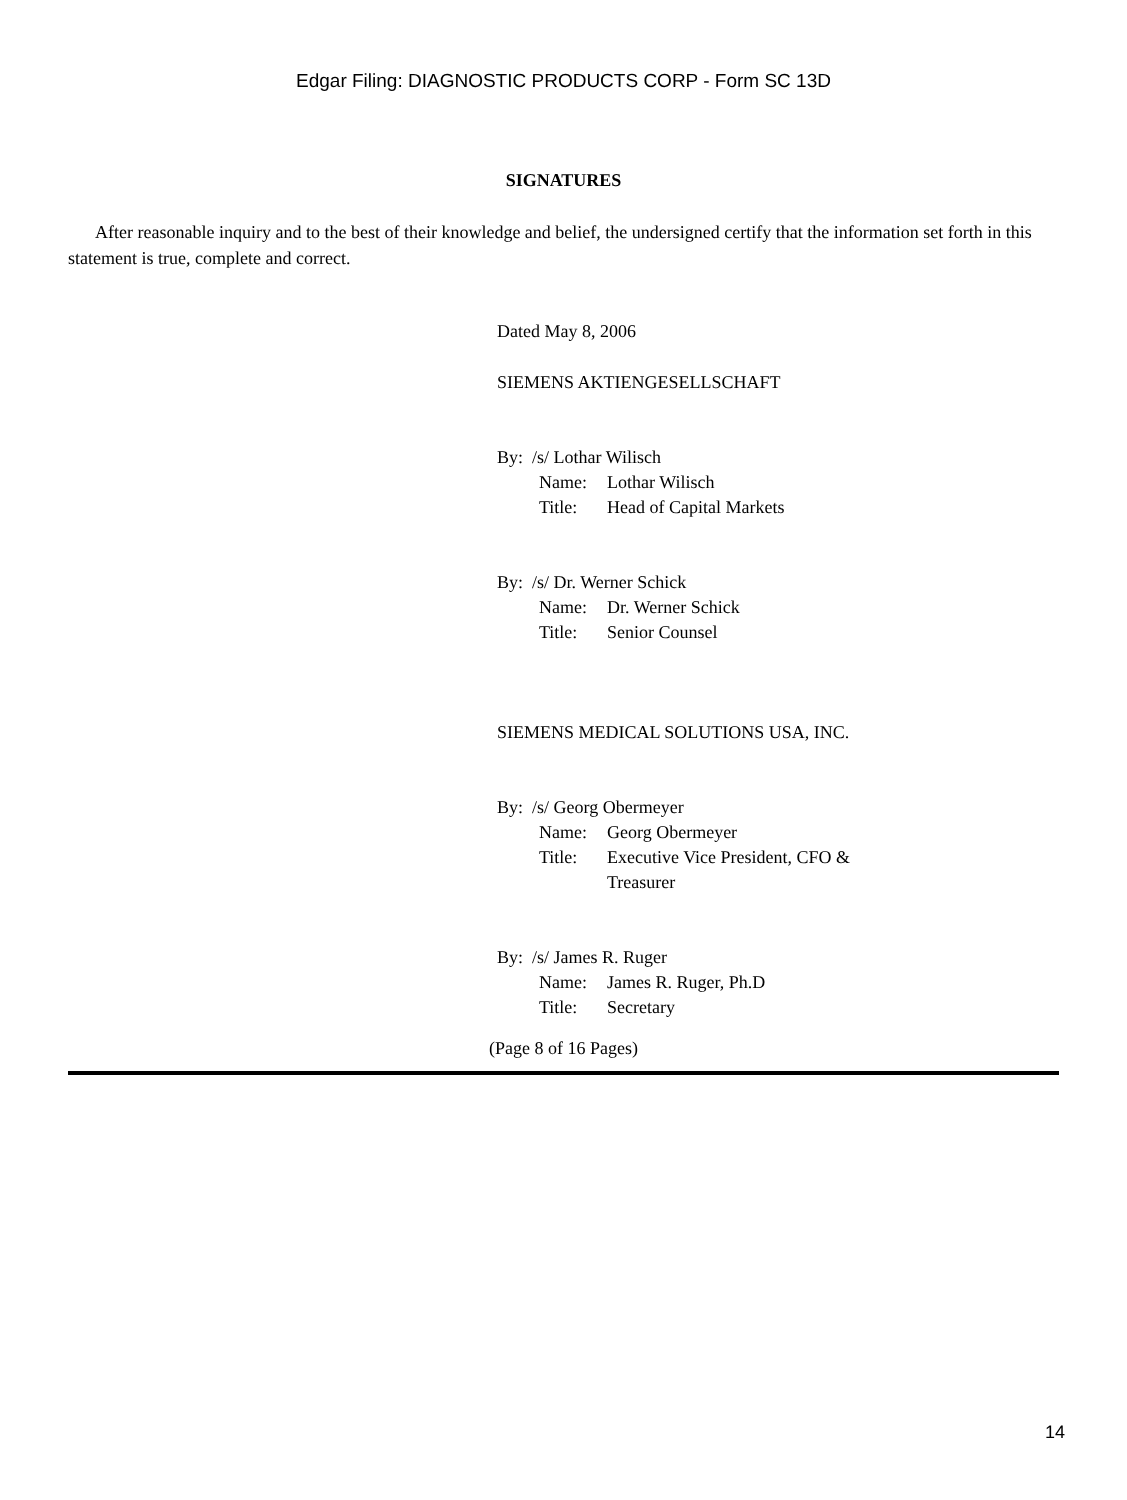Edgar Filing: DIAGNOSTIC PRODUCTS CORP - Form SC 13D
SIGNATURES
After reasonable inquiry and to the best of their knowledge and belief, the undersigned certify that the information set forth in this statement is true, complete and correct.
Dated May 8, 2006
SIEMENS AKTIENGESELLSCHAFT
By: /s/ Lothar Wilisch
| Name: | Lothar Wilisch |
| Title: | Head of Capital Markets |
By: /s/ Dr. Werner Schick
| Name: | Dr. Werner Schick |
| Title: | Senior Counsel |
SIEMENS MEDICAL SOLUTIONS USA, INC.
By: /s/ Georg Obermeyer
| Name: | Georg Obermeyer |
| Title: | Executive Vice President, CFO & Treasurer |
By: /s/ James R. Ruger
| Name: | James R. Ruger, Ph.D |
| Title: | Secretary |
(Page 8 of 16 Pages)
14